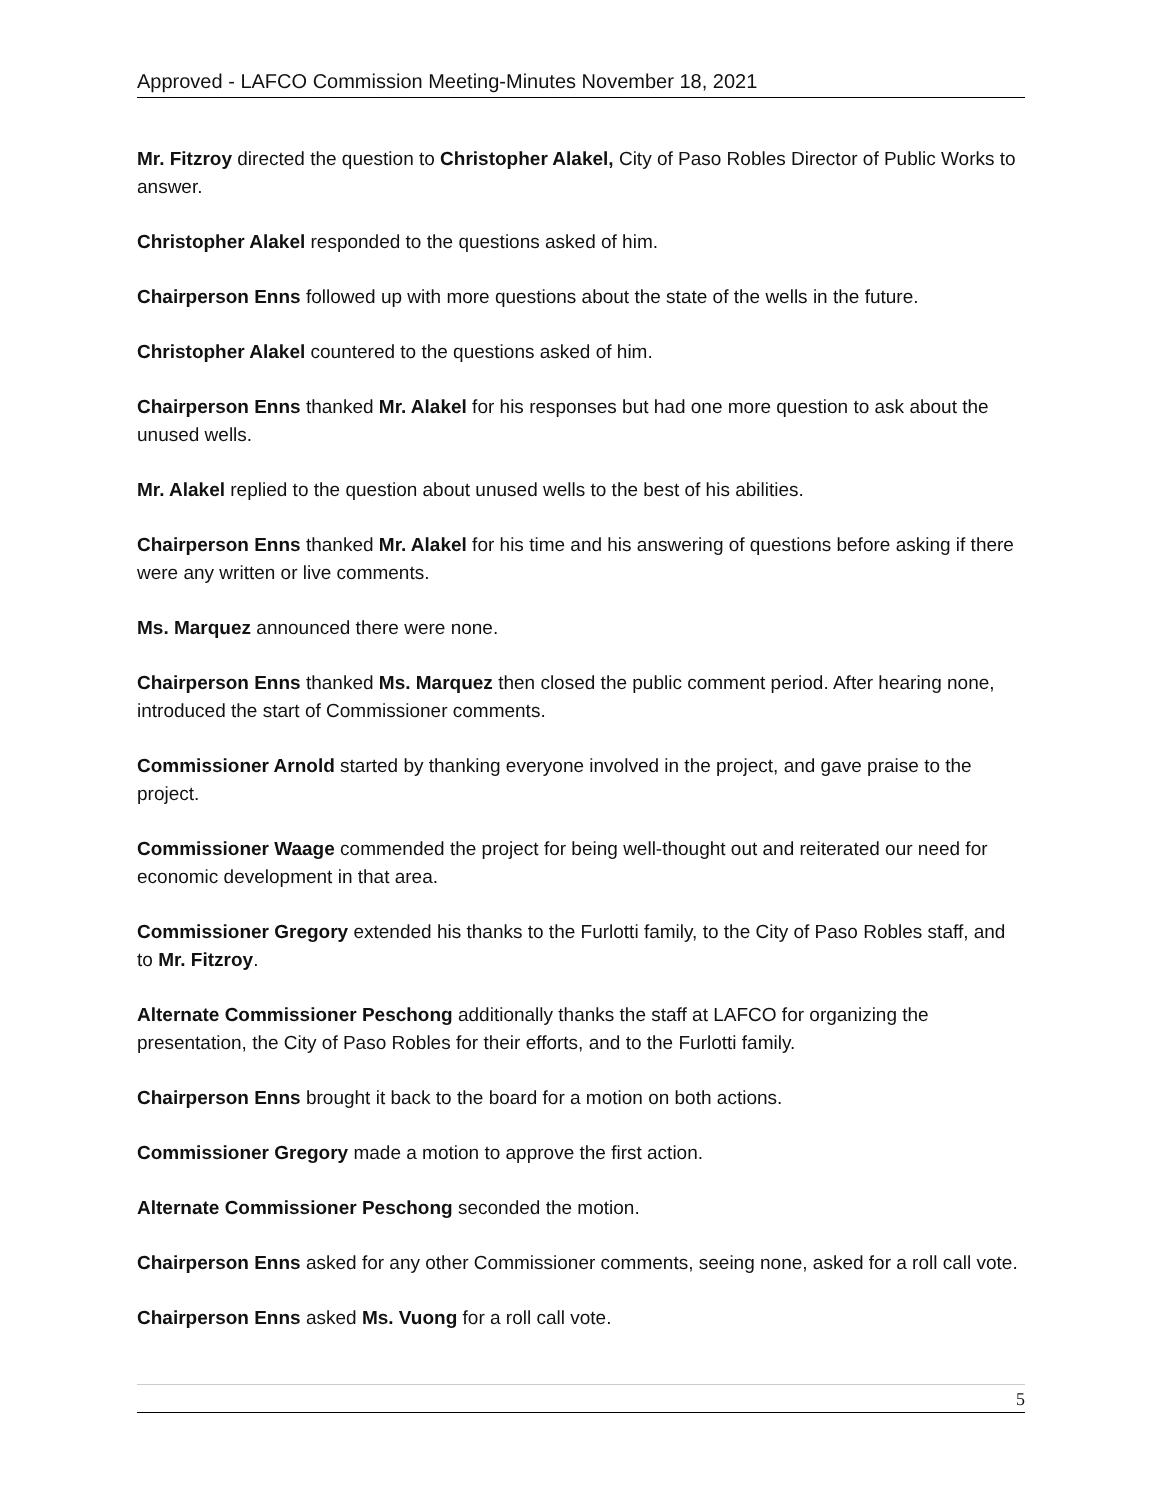Approved - LAFCO Commission Meeting-Minutes November 18, 2021
Mr. Fitzroy directed the question to Christopher Alakel, City of Paso Robles Director of Public Works to answer.
Christopher Alakel responded to the questions asked of him.
Chairperson Enns followed up with more questions about the state of the wells in the future.
Christopher Alakel countered to the questions asked of him.
Chairperson Enns thanked Mr. Alakel for his responses but had one more question to ask about the unused wells.
Mr. Alakel replied to the question about unused wells to the best of his abilities.
Chairperson Enns thanked Mr. Alakel for his time and his answering of questions before asking if there were any written or live comments.
Ms. Marquez announced there were none.
Chairperson Enns thanked Ms. Marquez then closed the public comment period. After hearing none, introduced the start of Commissioner comments.
Commissioner Arnold started by thanking everyone involved in the project, and gave praise to the project.
Commissioner Waage commended the project for being well-thought out and reiterated our need for economic development in that area.
Commissioner Gregory extended his thanks to the Furlotti family, to the City of Paso Robles staff, and to Mr. Fitzroy.
Alternate Commissioner Peschong additionally thanks the staff at LAFCO for organizing the presentation, the City of Paso Robles for their efforts, and to the Furlotti family.
Chairperson Enns brought it back to the board for a motion on both actions.
Commissioner Gregory made a motion to approve the first action.
Alternate Commissioner Peschong seconded the motion.
Chairperson Enns asked for any other Commissioner comments, seeing none, asked for a roll call vote.
Chairperson Enns asked Ms. Vuong for a roll call vote.
5